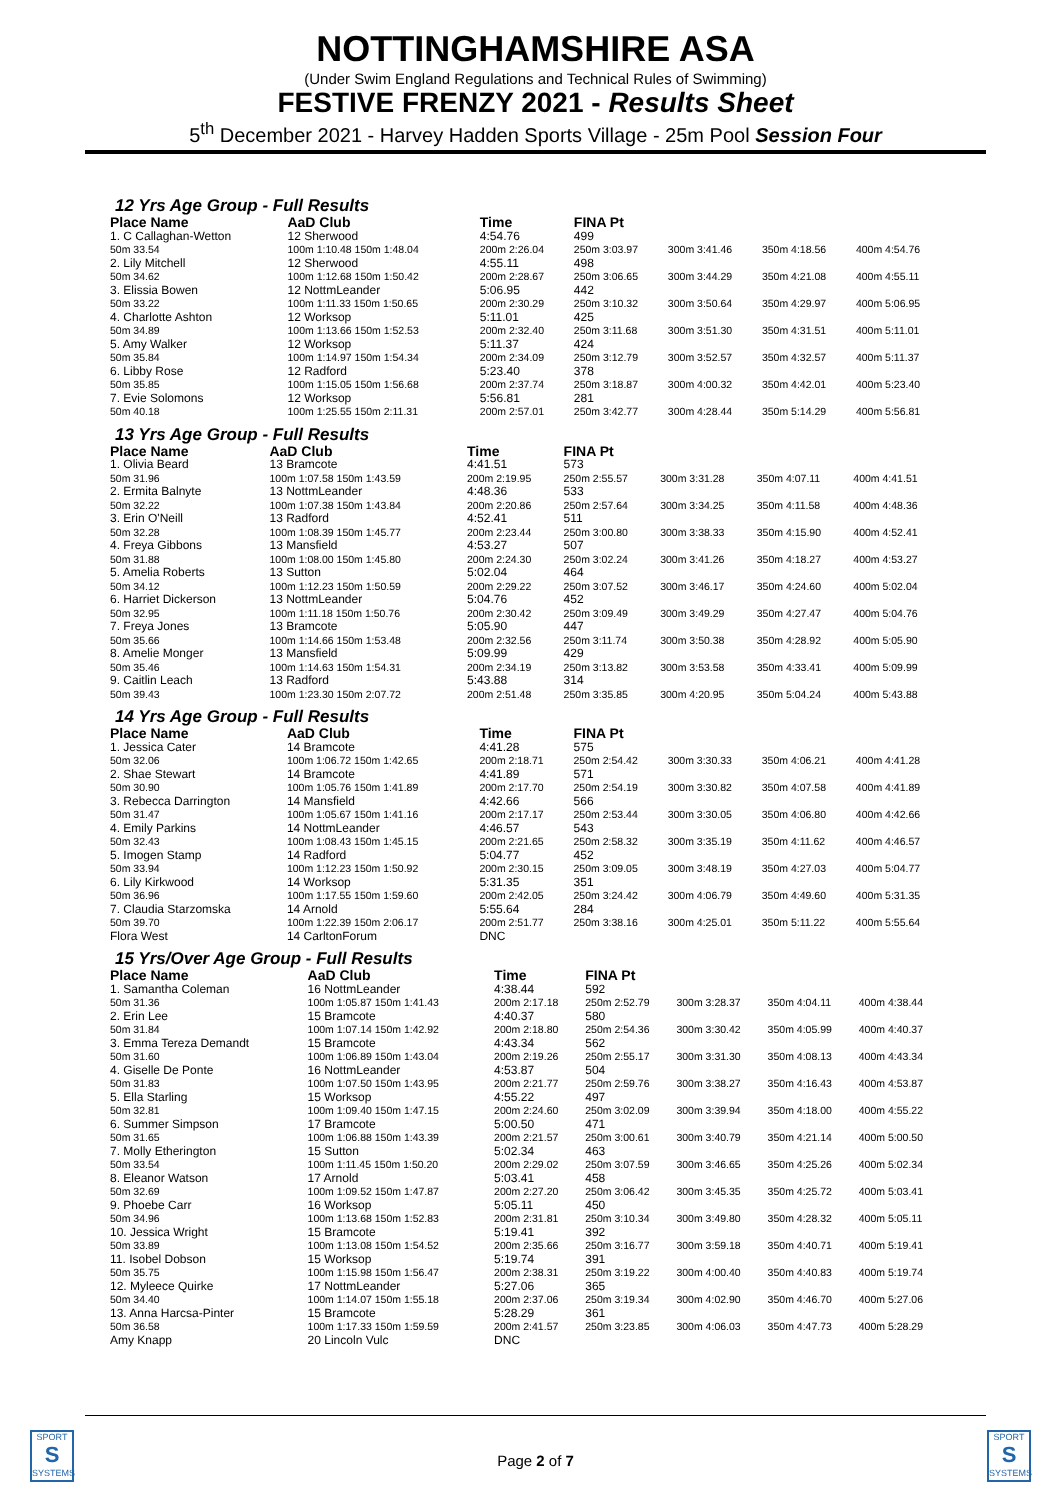NOTTINGHAMSHIRE ASA
(Under Swim England Regulations and Technical Rules of Swimming)
FESTIVE FRENZY 2021 - Results Sheet
5<sup>th</sup> December 2021 - Harvey Hadden Sports Village - 25m Pool Session Four
12 Yrs Age Group - Full Results
| Place Name | AaD Club | Time | FINA Pt | | | |
| --- | --- | --- | --- | --- | --- | --- |
| 1. C Callaghan-Wetton | 12 Sherwood | 4:54.76 | 499 | | | |
| 50m 33.54 | 100m 1:10.48 150m 1:48.04 | 200m 2:26.04 | 250m 3:03.97 | 300m 3:41.46 | 350m 4:18.56 | 400m 4:54.76 |
| 2. Lily Mitchell | 12 Sherwood | 4:55.11 | 498 | | | |
| 50m 34.62 | 100m 1:12.68 150m 1:50.42 | 200m 2:28.67 | 250m 3:06.65 | 300m 3:44.29 | 350m 4:21.08 | 400m 4:55.11 |
| 3. Elissia Bowen | 12 NottmLeander | 5:06.95 | 442 | | | |
| 50m 33.22 | 100m 1:11.33 150m 1:50.65 | 200m 2:30.29 | 250m 3:10.32 | 300m 3:50.64 | 350m 4:29.97 | 400m 5:06.95 |
| 4. Charlotte Ashton | 12 Worksop | 5:11.01 | 425 | | | |
| 50m 34.89 | 100m 1:13.66 150m 1:52.53 | 200m 2:32.40 | 250m 3:11.68 | 300m 3:51.30 | 350m 4:31.51 | 400m 5:11.01 |
| 5. Amy Walker | 12 Worksop | 5:11.37 | 424 | | | |
| 50m 35.84 | 100m 1:14.97 150m 1:54.34 | 200m 2:34.09 | 250m 3:12.79 | 300m 3:52.57 | 350m 4:32.57 | 400m 5:11.37 |
| 6. Libby Rose | 12 Radford | 5:23.40 | 378 | | | |
| 50m 35.85 | 100m 1:15.05 150m 1:56.68 | 200m 2:37.74 | 250m 3:18.87 | 300m 4:00.32 | 350m 4:42.01 | 400m 5:23.40 |
| 7. Evie Solomons | 12 Worksop | 5:56.81 | 281 | | | |
| 50m 40.18 | 100m 1:25.55 150m 2:11.31 | 200m 2:57.01 | 250m 3:42.77 | 300m 4:28.44 | 350m 5:14.29 | 400m 5:56.81 |
13 Yrs Age Group - Full Results
| Place Name | AaD Club | Time | FINA Pt | | | |
| --- | --- | --- | --- | --- | --- | --- |
| 1. Olivia Beard | 13 Bramcote | 4:41.51 | 573 | | | |
| 50m 31.96 | 100m 1:07.58 150m 1:43.59 | 200m 2:19.95 | 250m 2:55.57 | 300m 3:31.28 | 350m 4:07.11 | 400m 4:41.51 |
| 2. Ermita Balnyte | 13 NottmLeander | 4:48.36 | 533 | | | |
| 50m 32.22 | 100m 1:07.38 150m 1:43.84 | 200m 2:20.86 | 250m 2:57.64 | 300m 3:34.25 | 350m 4:11.58 | 400m 4:48.36 |
| 3. Erin O'Neill | 13 Radford | 4:52.41 | 511 | | | |
| 50m 32.28 | 100m 1:08.39 150m 1:45.77 | 200m 2:23.44 | 250m 3:00.80 | 300m 3:38.33 | 350m 4:15.90 | 400m 4:52.41 |
| 4. Freya Gibbons | 13 Mansfield | 4:53.27 | 507 | | | |
| 50m 31.88 | 100m 1:08.00 150m 1:45.80 | 200m 2:24.30 | 250m 3:02.24 | 300m 3:41.26 | 350m 4:18.27 | 400m 4:53.27 |
| 5. Amelia Roberts | 13 Sutton | 5:02.04 | 464 | | | |
| 50m 34.12 | 100m 1:12.23 150m 1:50.59 | 200m 2:29.22 | 250m 3:07.52 | 300m 3:46.17 | 350m 4:24.60 | 400m 5:02.04 |
| 6. Harriet Dickerson | 13 NottmLeander | 5:04.76 | 452 | | | |
| 50m 32.95 | 100m 1:11.18 150m 1:50.76 | 200m 2:30.42 | 250m 3:09.49 | 300m 3:49.29 | 350m 4:27.47 | 400m 5:04.76 |
| 7. Freya Jones | 13 Bramcote | 5:05.90 | 447 | | | |
| 50m 35.66 | 100m 1:14.66 150m 1:53.48 | 200m 2:32.56 | 250m 3:11.74 | 300m 3:50.38 | 350m 4:28.92 | 400m 5:05.90 |
| 8. Amelie Monger | 13 Mansfield | 5:09.99 | 429 | | | |
| 50m 35.46 | 100m 1:14.63 150m 1:54.31 | 200m 2:34.19 | 250m 3:13.82 | 300m 3:53.58 | 350m 4:33.41 | 400m 5:09.99 |
| 9. Caitlin Leach | 13 Radford | 5:43.88 | 314 | | | |
| 50m 39.43 | 100m 1:23.30 150m 2:07.72 | 200m 2:51.48 | 250m 3:35.85 | 300m 4:20.95 | 350m 5:04.24 | 400m 5:43.88 |
14 Yrs Age Group - Full Results
| Place Name | AaD Club | Time | FINA Pt | | | |
| --- | --- | --- | --- | --- | --- | --- |
| 1. Jessica Cater | 14 Bramcote | 4:41.28 | 575 | | | |
| 50m 32.06 | 100m 1:06.72 150m 1:42.65 | 200m 2:18.71 | 250m 2:54.42 | 300m 3:30.33 | 350m 4:06.21 | 400m 4:41.28 |
| 2. Shae Stewart | 14 Bramcote | 4:41.89 | 571 | | | |
| 50m 30.90 | 100m 1:05.76 150m 1:41.89 | 200m 2:17.70 | 250m 2:54.19 | 300m 3:30.82 | 350m 4:07.58 | 400m 4:41.89 |
| 3. Rebecca Darrington | 14 Mansfield | 4:42.66 | 566 | | | |
| 50m 31.47 | 100m 1:05.67 150m 1:41.16 | 200m 2:17.17 | 250m 2:53.44 | 300m 3:30.05 | 350m 4:06.80 | 400m 4:42.66 |
| 4. Emily Parkins | 14 NottmLeander | 4:46.57 | 543 | | | |
| 50m 32.43 | 100m 1:08.43 150m 1:45.15 | 200m 2:21.65 | 250m 2:58.32 | 300m 3:35.19 | 350m 4:11.62 | 400m 4:46.57 |
| 5. Imogen Stamp | 14 Radford | 5:04.77 | 452 | | | |
| 50m 33.94 | 100m 1:12.23 150m 1:50.92 | 200m 2:30.15 | 250m 3:09.05 | 300m 3:48.19 | 350m 4:27.03 | 400m 5:04.77 |
| 6. Lily Kirkwood | 14 Worksop | 5:31.35 | 351 | | | |
| 50m 36.96 | 100m 1:17.55 150m 1:59.60 | 200m 2:42.05 | 250m 3:24.42 | 300m 4:06.79 | 350m 4:49.60 | 400m 5:31.35 |
| 7. Claudia Starzomska | 14 Arnold | 5:55.64 | 284 | | | |
| 50m 39.70 | 100m 1:22.39 150m 2:06.17 | 200m 2:51.77 | 250m 3:38.16 | 300m 4:25.01 | 350m 5:11.22 | 400m 5:55.64 |
| Flora West | 14 CarltonForum | DNC | | | | |
15 Yrs/Over Age Group - Full Results
| Place Name | AaD Club | Time | FINA Pt | | | |
| --- | --- | --- | --- | --- | --- | --- |
| 1. Samantha Coleman | 16 NottmLeander | 4:38.44 | 592 | | | |
| 50m 31.36 | 100m 1:05.87 150m 1:41.43 | 200m 2:17.18 | 250m 2:52.79 | 300m 3:28.37 | 350m 4:04.11 | 400m 4:38.44 |
| 2. Erin Lee | 15 Bramcote | 4:40.37 | 580 | | | |
| 50m 31.84 | 100m 1:07.14 150m 1:42.92 | 200m 2:18.80 | 250m 2:54.36 | 300m 3:30.42 | 350m 4:05.99 | 400m 4:40.37 |
| 3. Emma Tereza Demandt | 15 Bramcote | 4:43.34 | 562 | | | |
| 50m 31.60 | 100m 1:06.89 150m 1:43.04 | 200m 2:19.26 | 250m 2:55.17 | 300m 3:31.30 | 350m 4:08.13 | 400m 4:43.34 |
| 4. Giselle De Ponte | 16 NottmLeander | 4:53.87 | 504 | | | |
| 50m 31.83 | 100m 1:07.50 150m 1:43.95 | 200m 2:21.77 | 250m 2:59.76 | 300m 3:38.27 | 350m 4:16.43 | 400m 4:53.87 |
| 5. Ella Starling | 15 Worksop | 4:55.22 | 497 | | | |
| 50m 32.81 | 100m 1:09.40 150m 1:47.15 | 200m 2:24.60 | 250m 3:02.09 | 300m 3:39.94 | 350m 4:18.00 | 400m 4:55.22 |
| 6. Summer Simpson | 17 Bramcote | 5:00.50 | 471 | | | |
| 50m 31.65 | 100m 1:06.88 150m 1:43.39 | 200m 2:21.57 | 250m 3:00.61 | 300m 3:40.79 | 350m 4:21.14 | 400m 5:00.50 |
| 7. Molly Etherington | 15 Sutton | 5:02.34 | 463 | | | |
| 50m 33.54 | 100m 1:11.45 150m 1:50.20 | 200m 2:29.02 | 250m 3:07.59 | 300m 3:46.65 | 350m 4:25.26 | 400m 5:02.34 |
| 8. Eleanor Watson | 17 Arnold | 5:03.41 | 458 | | | |
| 50m 32.69 | 100m 1:09.52 150m 1:47.87 | 200m 2:27.20 | 250m 3:06.42 | 300m 3:45.35 | 350m 4:25.72 | 400m 5:03.41 |
| 9. Phoebe Carr | 16 Worksop | 5:05.11 | 450 | | | |
| 50m 34.96 | 100m 1:13.68 150m 1:52.83 | 200m 2:31.81 | 250m 3:10.34 | 300m 3:49.80 | 350m 4:28.32 | 400m 5:05.11 |
| 10. Jessica Wright | 15 Bramcote | 5:19.41 | 392 | | | |
| 50m 33.89 | 100m 1:13.08 150m 1:54.52 | 200m 2:35.66 | 250m 3:16.77 | 300m 3:59.18 | 350m 4:40.71 | 400m 5:19.41 |
| 11. Isobel Dobson | 15 Worksop | 5:19.74 | 391 | | | |
| 50m 35.75 | 100m 1:15.98 150m 1:56.47 | 200m 2:38.31 | 250m 3:19.22 | 300m 4:00.40 | 350m 4:40.83 | 400m 5:19.74 |
| 12. Myleece Quirke | 17 NottmLeander | 5:27.06 | 365 | | | |
| 50m 34.40 | 100m 1:14.07 150m 1:55.18 | 200m 2:37.06 | 250m 3:19.34 | 300m 4:02.90 | 350m 4:46.70 | 400m 5:27.06 |
| 13. Anna Harcsa-Pinter | 15 Bramcote | 5:28.29 | 361 | | | |
| 50m 36.58 | 100m 1:17.33 150m 1:59.59 | 200m 2:41.57 | 250m 3:23.85 | 300m 4:06.03 | 350m 4:47.73 | 400m 5:28.29 |
| Amy Knapp | 20 Lincoln Vulc | DNC | | | | |
SPORT
S
SYSTEMS
SPORT
S
SYSTEMS
Page 2 of 7